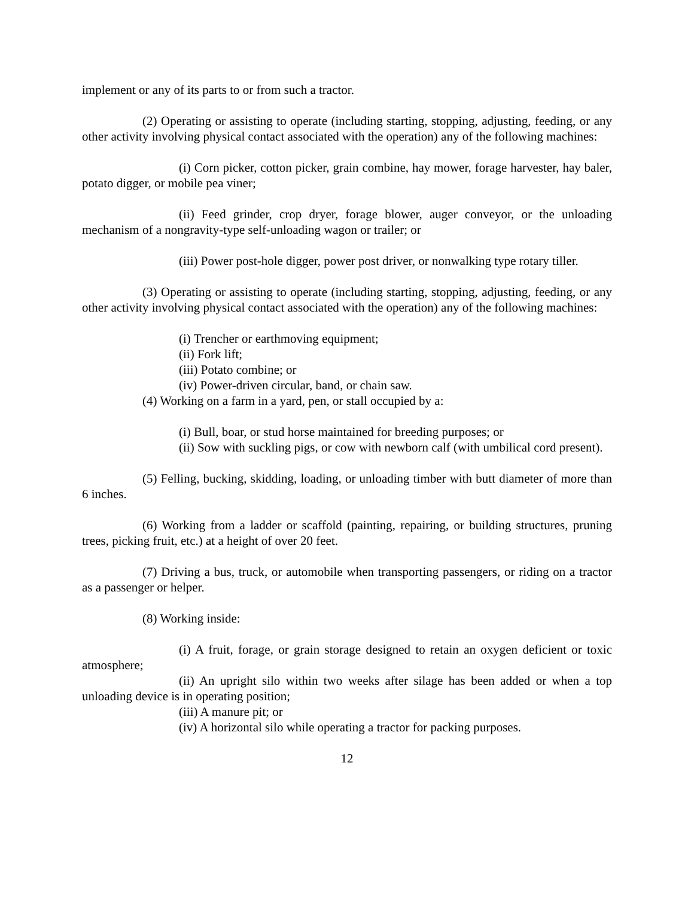implement or any of its parts to or from such a tractor.
(2) Operating or assisting to operate (including starting, stopping, adjusting, feeding, or any other activity involving physical contact associated with the operation) any of the following machines:
(i) Corn picker, cotton picker, grain combine, hay mower, forage harvester, hay baler, potato digger, or mobile pea viner;
(ii) Feed grinder, crop dryer, forage blower, auger conveyor, or the unloading mechanism of a nongravity-type self-unloading wagon or trailer; or
(iii) Power post-hole digger, power post driver, or nonwalking type rotary tiller.
(3) Operating or assisting to operate (including starting, stopping, adjusting, feeding, or any other activity involving physical contact associated with the operation) any of the following machines:
(i) Trencher or earthmoving equipment;
(ii) Fork lift;
(iii) Potato combine; or
(iv) Power-driven circular, band, or chain saw.
(4) Working on a farm in a yard, pen, or stall occupied by a:
(i) Bull, boar, or stud horse maintained for breeding purposes; or
(ii) Sow with suckling pigs, or cow with newborn calf (with umbilical cord present).
(5) Felling, bucking, skidding, loading, or unloading timber with butt diameter of more than 6 inches.
(6) Working from a ladder or scaffold (painting, repairing, or building structures, pruning trees, picking fruit, etc.) at a height of over 20 feet.
(7) Driving a bus, truck, or automobile when transporting passengers, or riding on a tractor as a passenger or helper.
(8) Working inside:
(i) A fruit, forage, or grain storage designed to retain an oxygen deficient or toxic atmosphere;
(ii) An upright silo within two weeks after silage has been added or when a top unloading device is in operating position;
(iii) A manure pit; or
(iv) A horizontal silo while operating a tractor for packing purposes.
12